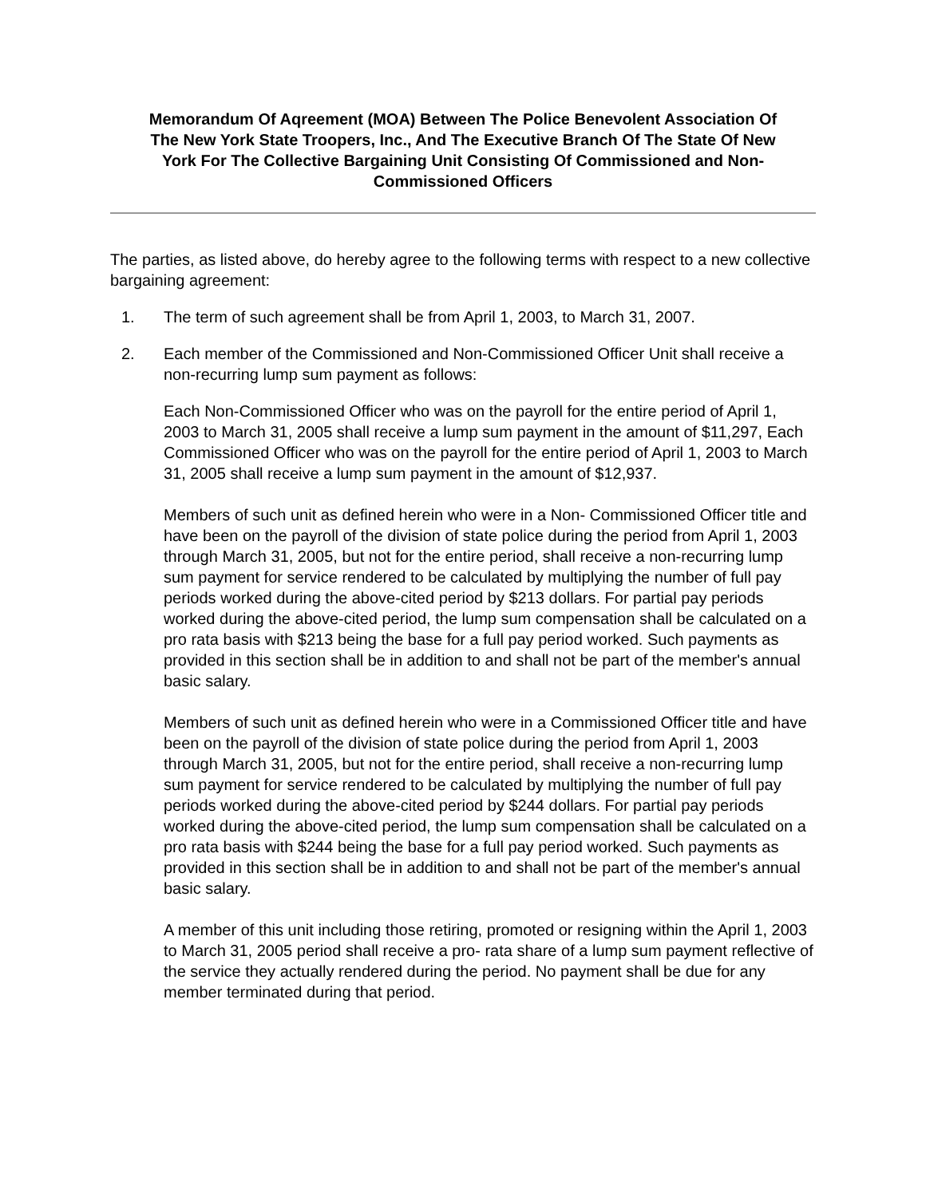Memorandum Of Aqreement (MOA) Between The Police Benevolent Association Of The New York State Troopers, Inc., And The Executive Branch Of The State Of New York For The Collective Bargaining Unit Consisting Of Commissioned and Non-Commissioned Officers
The parties, as listed above, do hereby agree to the following terms with respect to a new collective bargaining agreement:
1. The term of such agreement shall be from April 1, 2003, to March 31, 2007.
2. Each member of the Commissioned and Non-Commissioned Officer Unit shall receive a non-recurring lump sum payment as follows:
Each Non-Commissioned Officer who was on the payroll for the entire period of April 1, 2003 to March 31, 2005 shall receive a lump sum payment in the amount of $11,297, Each Commissioned Officer who was on the payroll for the entire period of April 1, 2003 to March 31, 2005 shall receive a lump sum payment in the amount of $12,937.
Members of such unit as defined herein who were in a Non- Commissioned Officer title and have been on the payroll of the division of state police during the period from April 1, 2003 through March 31, 2005, but not for the entire period, shall receive a non-recurring lump sum payment for service rendered to be calculated by multiplying the number of full pay periods worked during the above-cited period by $213 dollars. For partial pay periods worked during the above-cited period, the lump sum compensation shall be calculated on a pro rata basis with $213 being the base for a full pay period worked. Such payments as provided in this section shall be in addition to and shall not be part of the member's annual basic salary.
Members of such unit as defined herein who were in a Commissioned Officer title and have been on the payroll of the division of state police during the period from April 1, 2003 through March 31, 2005, but not for the entire period, shall receive a non-recurring lump sum payment for service rendered to be calculated by multiplying the number of full pay periods worked during the above-cited period by $244 dollars. For partial pay periods worked during the above-cited period, the lump sum compensation shall be calculated on a pro rata basis with $244 being the base for a full pay period worked. Such payments as provided in this section shall be in addition to and shall not be part of the member's annual basic salary.
A member of this unit including those retiring, promoted or resigning within the April 1, 2003 to March 31, 2005 period shall receive a pro- rata share of a lump sum payment reflective of the service they actually rendered during the period. No payment shall be due for any member terminated during that period.